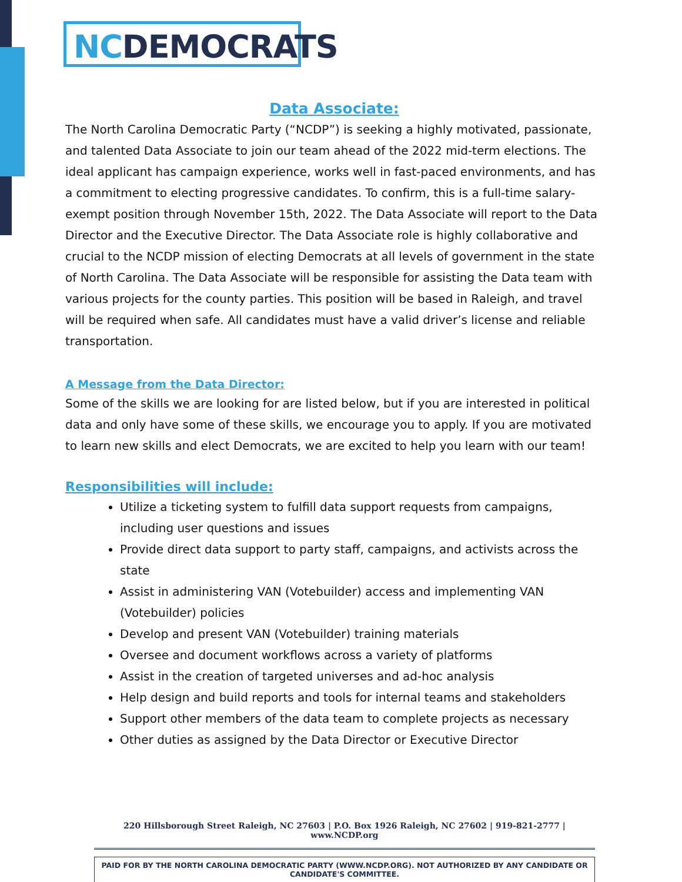NCDEMOCRATS
Data Associate:
The North Carolina Democratic Party (“NCDP”) is seeking a highly motivated, passionate, and talented Data Associate to join our team ahead of the 2022 mid-term elections. The ideal applicant has campaign experience, works well in fast-paced environments, and has a commitment to electing progressive candidates. To confirm, this is a full-time salary-exempt position through November 15th, 2022. The Data Associate will report to the Data Director and the Executive Director. The Data Associate role is highly collaborative and crucial to the NCDP mission of electing Democrats at all levels of government in the state of North Carolina. The Data Associate will be responsible for assisting the Data team with various projects for the county parties. This position will be based in Raleigh, and travel will be required when safe. All candidates must have a valid driver’s license and reliable transportation.
A Message from the Data Director:
Some of the skills we are looking for are listed below, but if you are interested in political data and only have some of these skills, we encourage you to apply. If you are motivated to learn new skills and elect Democrats, we are excited to help you learn with our team!
Responsibilities will include:
Utilize a ticketing system to fulfill data support requests from campaigns, including user questions and issues
Provide direct data support to party staff, campaigns, and activists across the state
Assist in administering VAN (Votebuilder) access and implementing VAN (Votebuilder) policies
Develop and present VAN (Votebuilder) training materials
Oversee and document workflows across a variety of platforms
Assist in the creation of targeted universes and ad-hoc analysis
Help design and build reports and tools for internal teams and stakeholders
Support other members of the data team to complete projects as necessary
Other duties as assigned by the Data Director or Executive Director
220 Hillsborough Street Raleigh, NC 27603 | P.O. Box 1926 Raleigh, NC 27602 | 919-821-2777 | www.NCDP.org
PAID FOR BY THE NORTH CAROLINA DEMOCRATIC PARTY (WWW.NCDP.ORG). NOT AUTHORIZED BY ANY CANDIDATE OR CANDIDATE'S COMMITTEE.